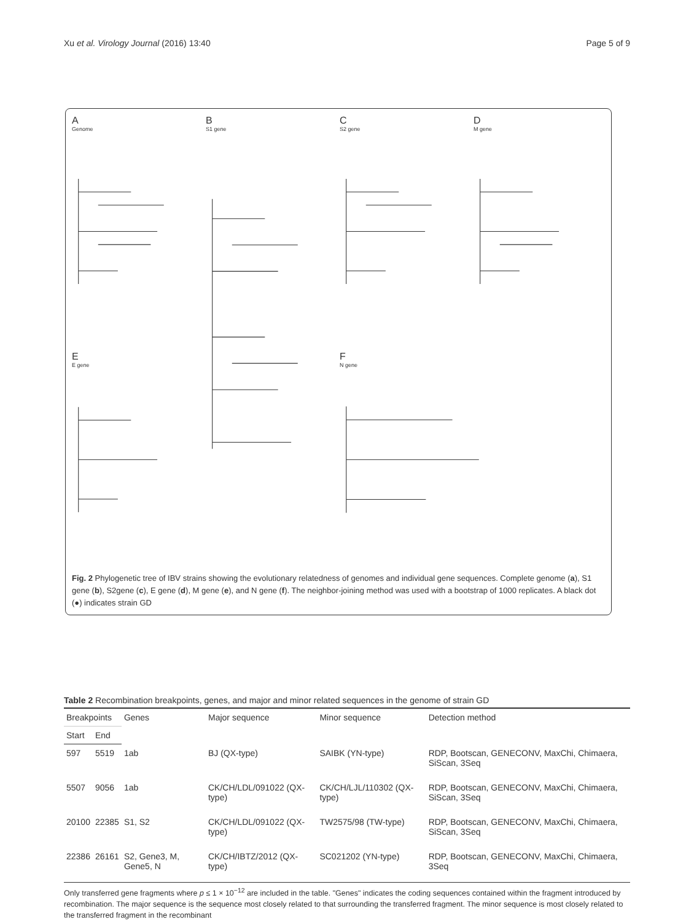Xu et al. Virology Journal (2016) 13:40 Page 5 of 9
A
Genome
B
S1 gene
C
S2 gene
D
M gene
E
E gene
F
N gene
Fig. 2 Phylogenetic tree of IBV strains showing the evolutionary relatedness of genomes and individual gene sequences. Complete genome (a), S1 gene (b), S2gene (c), E gene (d), M gene (e), and N gene (f). The neighbor-joining method was used with a bootstrap of 1000 replicates. A black dot (●) indicates strain GD
Table 2 Recombination breakpoints, genes, and major and minor related sequences in the genome of strain GD
| Breakpoints | | Genes | Major sequence | Minor sequence | Detection method |
| --- | --- | --- | --- | --- | --- |
| Start | End | | | | |
| 597 | 5519 | 1ab | BJ (QX-type) | SAIBK (YN-type) | RDP, Bootscan, GENECONV, MaxChi, Chimaera, SiScan, 3Seq |
| 5507 | 9056 | 1ab | CK/CH/LDL/091022 (QX-type) | CK/CH/LJL/110302 (QX-type) | RDP, Bootscan, GENECONV, MaxChi, Chimaera, SiScan, 3Seq |
| 20100 | 22385 | S1, S2 | CK/CH/LDL/091022 (QX-type) | TW2575/98 (TW-type) | RDP, Bootscan, GENECONV, MaxChi, Chimaera, SiScan, 3Seq |
| 22386 | 26161 | S2, Gene3, M, Gene5, N | CK/CH/IBTZ/2012 (QX-type) | SC021202 (YN-type) | RDP, Bootscan, GENECONV, MaxChi, Chimaera, 3Seq |
Only transferred gene fragments where p ≤ 1 × 10<sup>−12</sup> are included in the table. "Genes" indicates the coding sequences contained within the fragment introduced by recombination. The major sequence is the sequence most closely related to that surrounding the transferred fragment. The minor sequence is most closely related to the transferred fragment in the recombinant